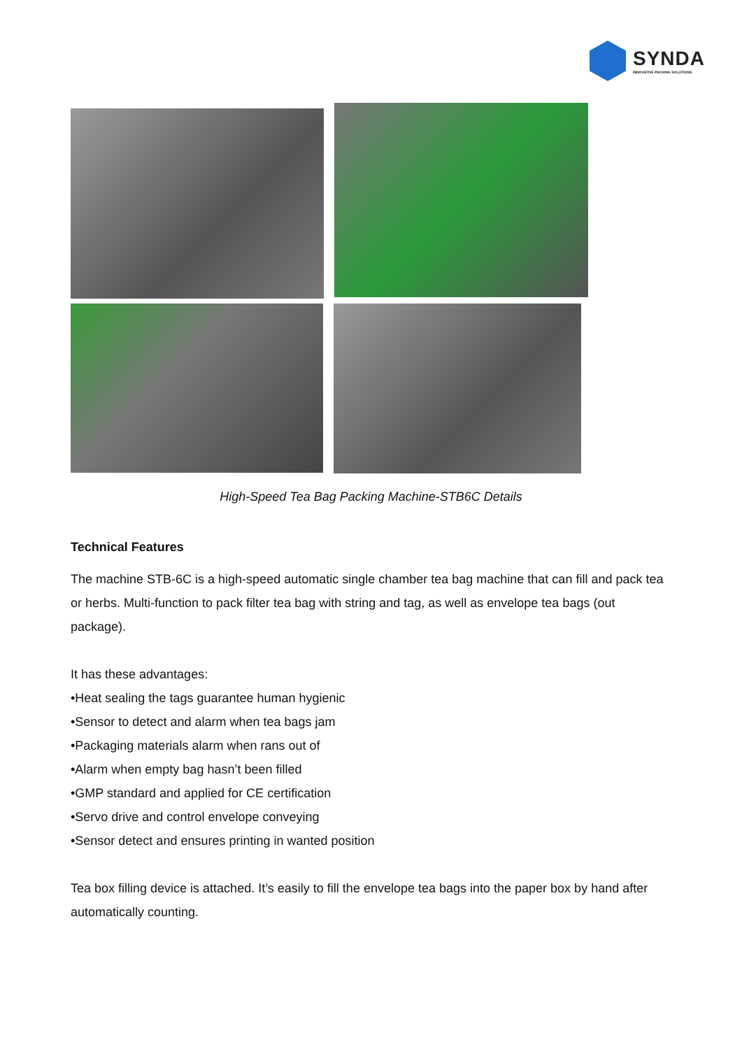SYNDA
INNOVATIVE PACKING SOLUTIONS
High-Speed Tea Bag Packing Machine-STB6C Details
Technical Features
The machine STB-6C is a high-speed automatic single chamber tea bag machine that can fill and pack tea or herbs. Multi-function to pack filter tea bag with string and tag, as well as envelope tea bags (out package).
It has these advantages:
•Heat sealing the tags guarantee human hygienic
•Sensor to detect and alarm when tea bags jam
•Packaging materials alarm when rans out of
•Alarm when empty bag hasn’t been filled
•GMP standard and applied for CE certification
•Servo drive and control envelope conveying
•Sensor detect and ensures printing in wanted position
Tea box filling device is attached. It’s easily to fill the envelope tea bags into the paper box by hand after automatically counting.